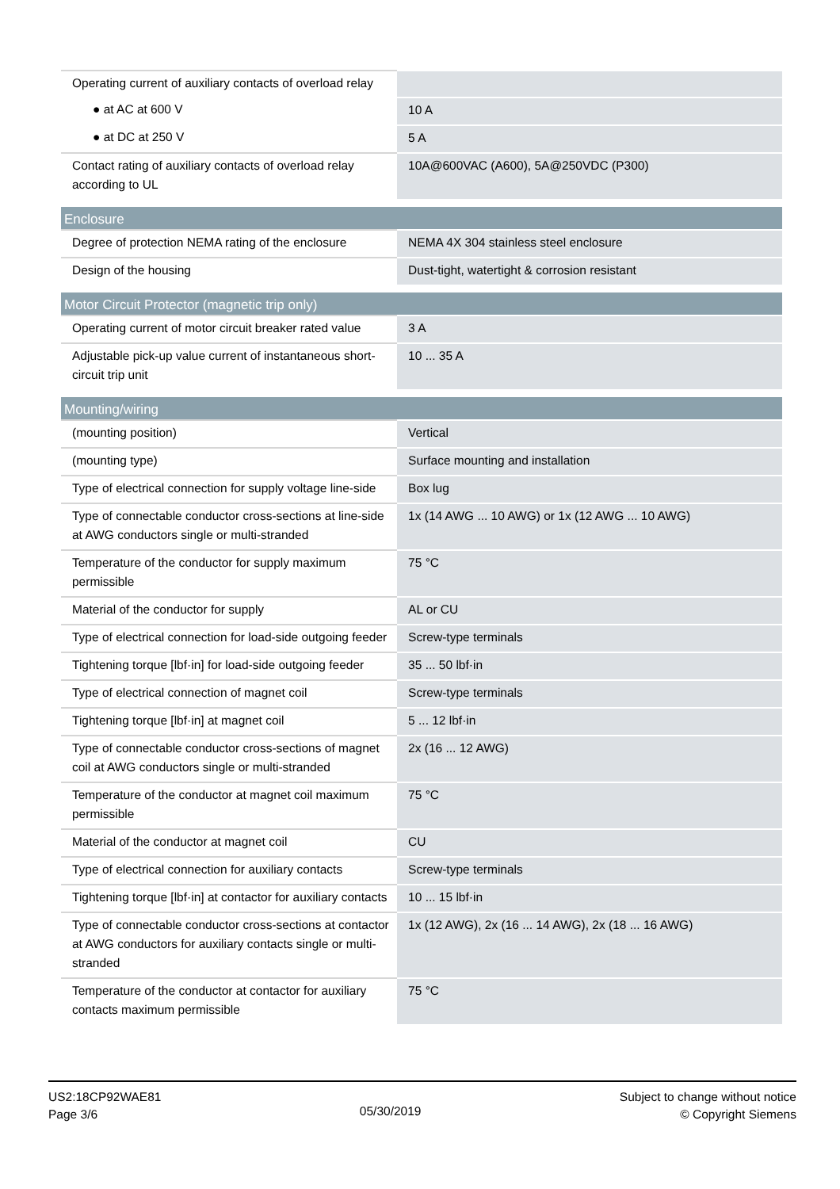| Operating current of auxiliary contacts of overload relay | |
| ● at AC at 600 V | 10 A |
| ● at DC at 250 V | 5 A |
| Contact rating of auxiliary contacts of overload relay according to UL | 10A@600VAC (A600), 5A@250VDC (P300) |
| Enclosure | |
| Degree of protection NEMA rating of the enclosure | NEMA 4X 304 stainless steel enclosure |
| Design of the housing | Dust-tight, watertight & corrosion resistant |
| Motor Circuit Protector (magnetic trip only) | |
| Operating current of motor circuit breaker rated value | 3 A |
| Adjustable pick-up value current of instantaneous short-circuit trip unit | 10 ... 35 A |
| Mounting/wiring | |
| (mounting position) | Vertical |
| (mounting type) | Surface mounting and installation |
| Type of electrical connection for supply voltage line-side | Box lug |
| Type of connectable conductor cross-sections at line-side at AWG conductors single or multi-stranded | 1x (14 AWG ... 10 AWG) or 1x (12 AWG ... 10 AWG) |
| Temperature of the conductor for supply maximum permissible | 75 °C |
| Material of the conductor for supply | AL or CU |
| Type of electrical connection for load-side outgoing feeder | Screw-type terminals |
| Tightening torque [lbf·in] for load-side outgoing feeder | 35 ... 50 lbf·in |
| Type of electrical connection of magnet coil | Screw-type terminals |
| Tightening torque [lbf·in] at magnet coil | 5 ... 12 lbf·in |
| Type of connectable conductor cross-sections of magnet coil at AWG conductors single or multi-stranded | 2x (16 ... 12 AWG) |
| Temperature of the conductor at magnet coil maximum permissible | 75 °C |
| Material of the conductor at magnet coil | CU |
| Type of electrical connection for auxiliary contacts | Screw-type terminals |
| Tightening torque [lbf·in] at contactor for auxiliary contacts | 10 ... 15 lbf·in |
| Type of connectable conductor cross-sections at contactor at AWG conductors for auxiliary contacts single or multi-stranded | 1x (12 AWG), 2x (16 ... 14 AWG), 2x (18 ... 16 AWG) |
| Temperature of the conductor at contactor for auxiliary contacts maximum permissible | 75 °C |
US2:18CP92WAE81
Page 3/6
05/30/2019
Subject to change without notice
© Copyright Siemens